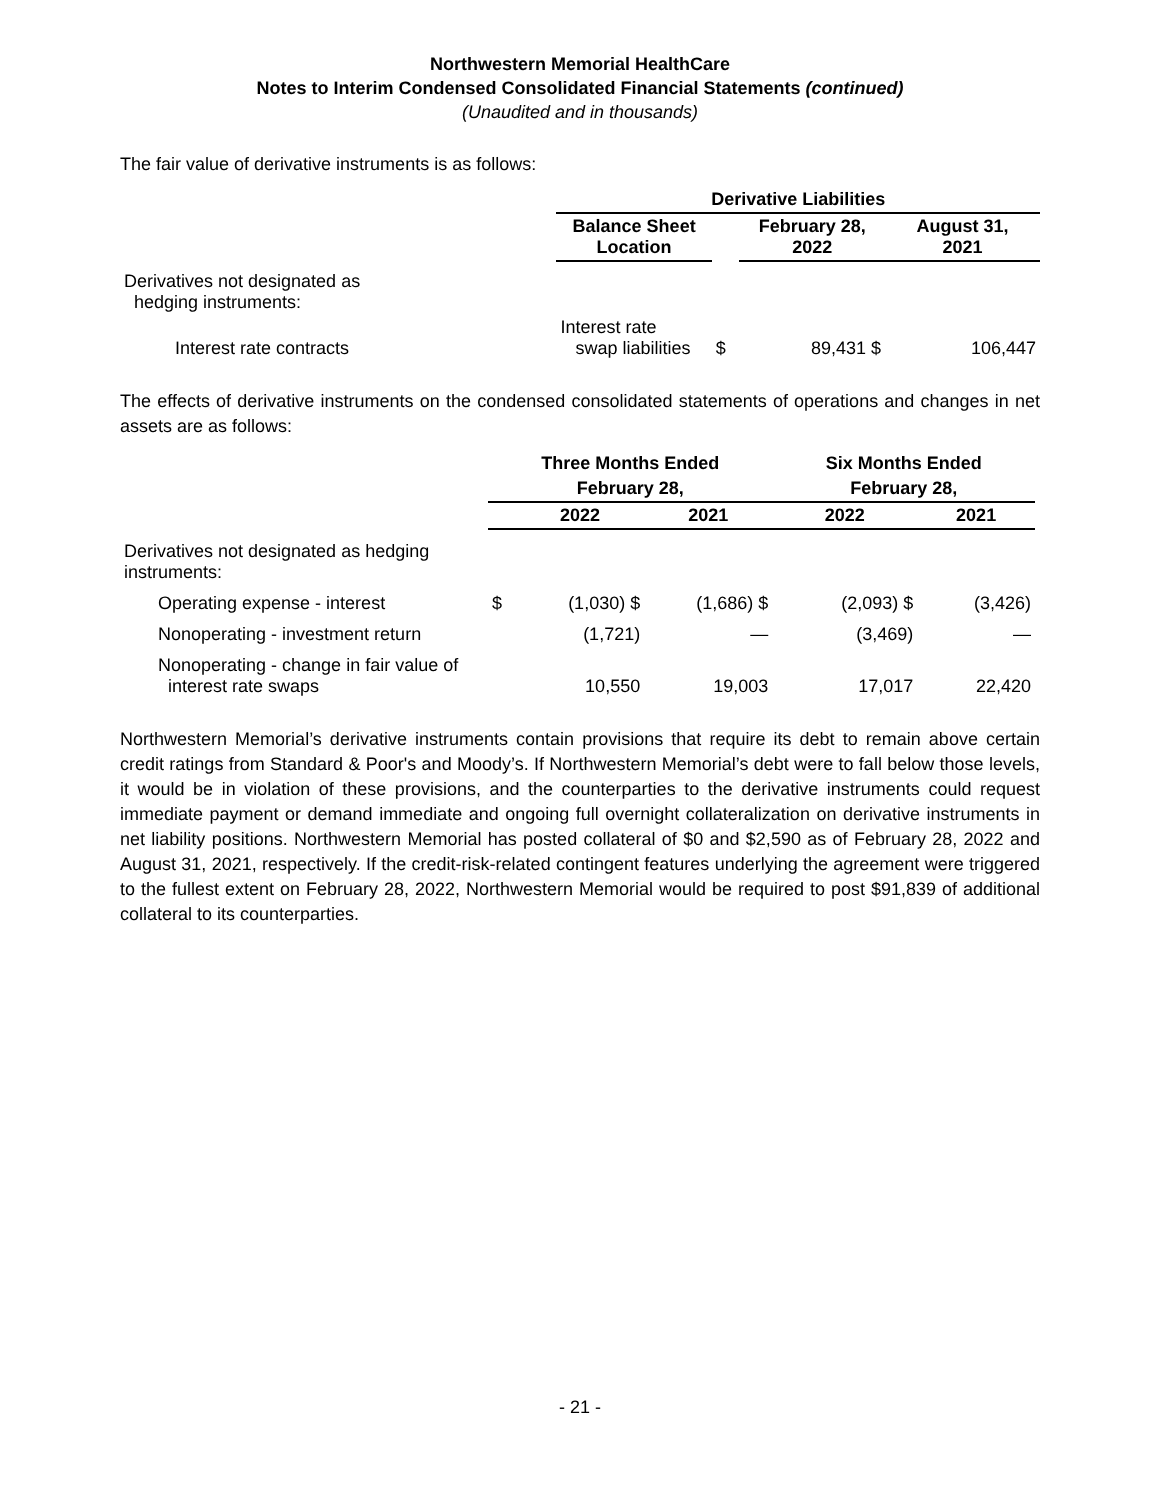Northwestern Memorial HealthCare
Notes to Interim Condensed Consolidated Financial Statements (continued)
(Unaudited and in thousands)
The fair value of derivative instruments is as follows:
| | Derivative Liabilities | | | |
| | Balance Sheet Location | | February 28, 2022 | August 31, 2021 |
| Derivatives not designated as hedging instruments: | | | | |
| Interest rate contracts | Interest rate swap liabilities | $ | 89,431 $ | 106,447 |
The effects of derivative instruments on the condensed consolidated statements of operations and changes in net assets are as follows:
| | Three Months Ended | | | Six Months Ended | |
| | February 28, | | | February 28, | |
| | | 2022 | 2021 | 2022 | 2021 |
| Derivatives not designated as hedging instruments: | | | | | |
| Operating expense - interest | $ | (1,030) $ | (1,686) $ | (2,093) $ | (3,426) |
| Nonoperating - investment return | | (1,721) | — | (3,469) | — |
| Nonoperating - change in fair value of interest rate swaps | | 10,550 | 19,003 | 17,017 | 22,420 |
Northwestern Memorial’s derivative instruments contain provisions that require its debt to remain above certain credit ratings from Standard & Poor's and Moody’s. If Northwestern Memorial’s debt were to fall below those levels, it would be in violation of these provisions, and the counterparties to the derivative instruments could request immediate payment or demand immediate and ongoing full overnight collateralization on derivative instruments in net liability positions. Northwestern Memorial has posted collateral of $0 and $2,590 as of February 28, 2022 and August 31, 2021, respectively. If the credit-risk-related contingent features underlying the agreement were triggered to the fullest extent on February 28, 2022, Northwestern Memorial would be required to post $91,839 of additional collateral to its counterparties.
- 21 -